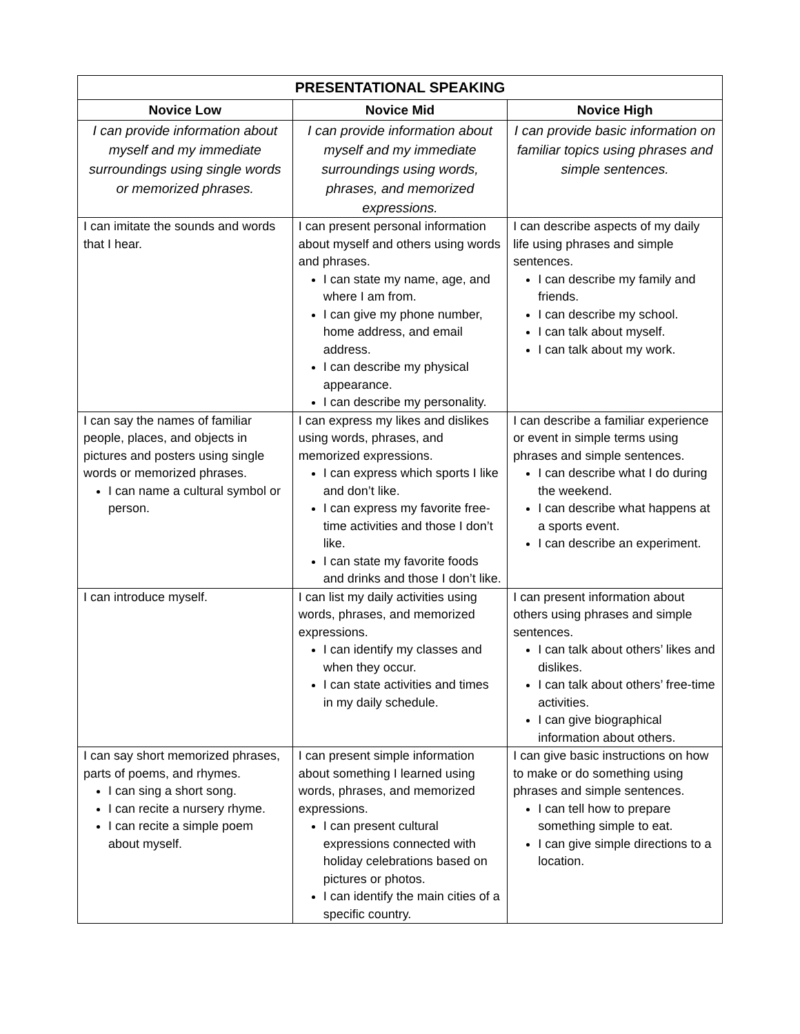| PRESENTATIONAL SPEAKING | | |
| --- | --- | --- |
| Novice Low | Novice Mid | Novice High |
| I can provide information about myself and my immediate surroundings using single words or memorized phrases. | I can provide information about myself and my immediate surroundings using words, phrases, and memorized expressions. | I can provide basic information on familiar topics using phrases and simple sentences. |
| I can imitate the sounds and words that I hear. | I can present personal information about myself and others using words and phrases. I can state my name, age, and where I am from. I can give my phone number, home address, and email address. I can describe my physical appearance. I can describe my personality. | I can describe aspects of my daily life using phrases and simple sentences. I can describe my family and friends. I can describe my school. I can talk about myself. I can talk about my work. |
| I can say the names of familiar people, places, and objects in pictures and posters using single words or memorized phrases. I can name a cultural symbol or person. | I can express my likes and dislikes using words, phrases, and memorized expressions. I can express which sports I like and don’t like. I can express my favorite free-time activities and those I don’t like. I can state my favorite foods and drinks and those I don’t like. | I can describe a familiar experience or event in simple terms using phrases and simple sentences. I can describe what I do during the weekend. I can describe what happens at a sports event. I can describe an experiment. |
| I can introduce myself. | I can list my daily activities using words, phrases, and memorized expressions. I can identify my classes and when they occur. I can state activities and times in my daily schedule. | I can present information about others using phrases and simple sentences. I can talk about others’ likes and dislikes. I can talk about others’ free-time activities. I can give biographical information about others. |
| I can say short memorized phrases, parts of poems, and rhymes. I can sing a short song. I can recite a nursery rhyme. I can recite a simple poem about myself. | I can present simple information about something I learned using words, phrases, and memorized expressions. I can present cultural expressions connected with holiday celebrations based on pictures or photos. I can identify the main cities of a specific country. | I can give basic instructions on how to make or do something using phrases and simple sentences. I can tell how to prepare something simple to eat. I can give simple directions to a location. |